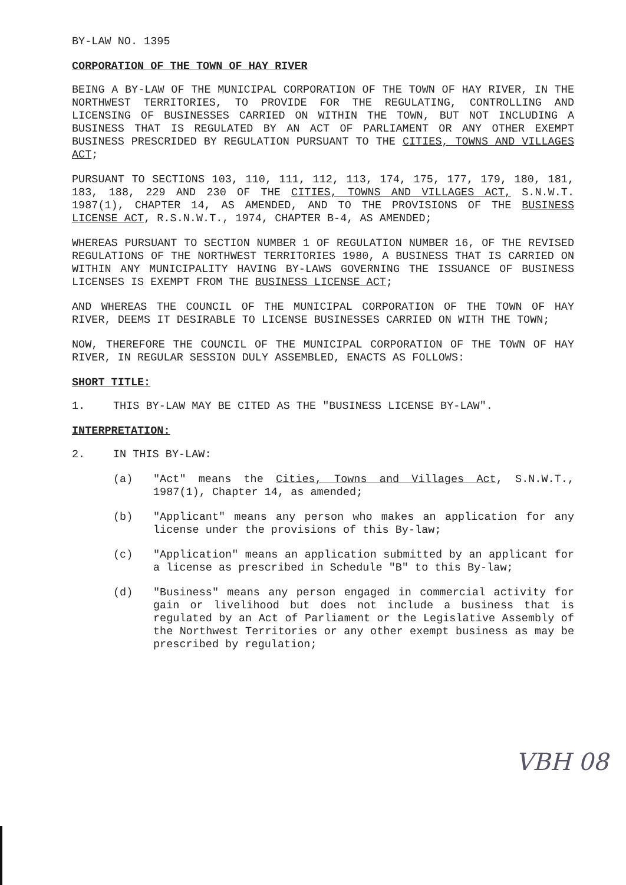BY-LAW NO. 1395
CORPORATION OF THE TOWN OF HAY RIVER
BEING A BY-LAW OF THE MUNICIPAL CORPORATION OF THE TOWN OF HAY RIVER, IN THE NORTHWEST TERRITORIES, TO PROVIDE FOR THE REGULATING, CONTROLLING AND LICENSING OF BUSINESSES CARRIED ON WITHIN THE TOWN, BUT NOT INCLUDING A BUSINESS THAT IS REGULATED BY AN ACT OF PARLIAMENT OR ANY OTHER EXEMPT BUSINESS PRESCRIDED BY REGULATION PURSUANT TO THE CITIES, TOWNS AND VILLAGES ACT;
PURSUANT TO SECTIONS 103, 110, 111, 112, 113, 174, 175, 177, 179, 180, 181, 183, 188, 229 AND 230 OF THE CITIES, TOWNS AND VILLAGES ACT, S.N.W.T. 1987(1), CHAPTER 14, AS AMENDED, AND TO THE PROVISIONS OF THE BUSINESS LICENSE ACT, R.S.N.W.T., 1974, CHAPTER B-4, AS AMENDED;
WHEREAS PURSUANT TO SECTION NUMBER 1 OF REGULATION NUMBER 16, OF THE REVISED REGULATIONS OF THE NORTHWEST TERRITORIES 1980, A BUSINESS THAT IS CARRIED ON WITHIN ANY MUNICIPALITY HAVING BY-LAWS GOVERNING THE ISSUANCE OF BUSINESS LICENSES IS EXEMPT FROM THE BUSINESS LICENSE ACT;
AND WHEREAS THE COUNCIL OF THE MUNICIPAL CORPORATION OF THE TOWN OF HAY RIVER, DEEMS IT DESIRABLE TO LICENSE BUSINESSES CARRIED ON WITH THE TOWN;
NOW, THEREFORE THE COUNCIL OF THE MUNICIPAL CORPORATION OF THE TOWN OF HAY RIVER, IN REGULAR SESSION DULY ASSEMBLED, ENACTS AS FOLLOWS:
SHORT TITLE:
1. THIS BY-LAW MAY BE CITED AS THE "BUSINESS LICENSE BY-LAW".
INTERPRETATION:
2. IN THIS BY-LAW:
(a) "Act" means the Cities, Towns and Villages Act, S.N.W.T., 1987(1), Chapter 14, as amended;
(b) "Applicant" means any person who makes an application for any license under the provisions of this By-law;
(c) "Application" means an application submitted by an applicant for a license as prescribed in Schedule "B" to this By-law;
(d) "Business" means any person engaged in commercial activity for gain or livelihood but does not include a business that is regulated by an Act of Parliament or the Legislative Assembly of the Northwest Territories or any other exempt business as may be prescribed by regulation;
VBH 08